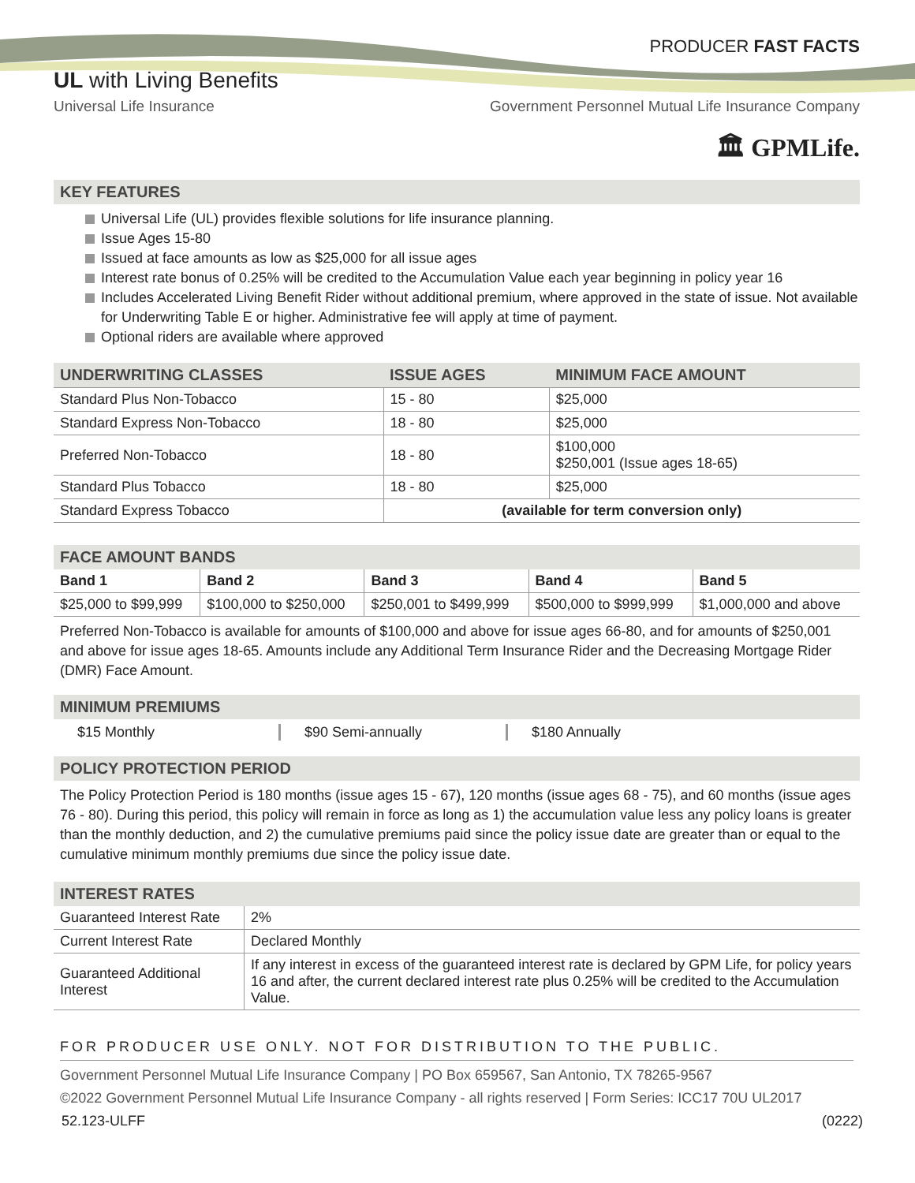PRODUCER FAST FACTS
UL with Living Benefits
Universal Life Insurance Government Personnel Mutual Life Insurance Company
🏛 GPMLife.
KEY FEATURES
Universal Life (UL) provides flexible solutions for life insurance planning.
Issue Ages 15-80
Issued at face amounts as low as $25,000 for all issue ages
Interest rate bonus of 0.25% will be credited to the Accumulation Value each year beginning in policy year 16
Includes Accelerated Living Benefit Rider without additional premium, where approved in the state of issue. Not available for Underwriting Table E or higher. Administrative fee will apply at time of payment.
Optional riders are available where approved
| UNDERWRITING CLASSES | ISSUE AGES | MINIMUM FACE AMOUNT |
| --- | --- | --- |
| Standard Plus Non-Tobacco | 15 - 80 | $25,000 |
| Standard Express Non-Tobacco | 18 - 80 | $25,000 |
| Preferred Non-Tobacco | 18 - 80 | $100,000 $250,001 (Issue ages 18-65) |
| Standard Plus Tobacco | 18 - 80 | $25,000 |
| Standard Express Tobacco | (available for term conversion only) | |
FACE AMOUNT BANDS
| Band 1 | Band 2 | Band 3 | Band 4 | Band 5 |
| $25,000 to $99,999 | $100,000 to $250,000 | $250,001 to $499,999 | $500,000 to $999,999 | $1,000,000 and above |
Preferred Non-Tobacco is available for amounts of $100,000 and above for issue ages 66-80, and for amounts of $250,001 and above for issue ages 18-65. Amounts include any Additional Term Insurance Rider and the Decreasing Mortgage Rider (DMR) Face Amount.
MINIMUM PREMIUMS
$15 Monthly $90 Semi-annually $180 Annually
POLICY PROTECTION PERIOD
The Policy Protection Period is 180 months (issue ages 15 - 67), 120 months (issue ages 68 - 75), and 60 months (issue ages 76 - 80). During this period, this policy will remain in force as long as 1) the accumulation value less any policy loans is greater than the monthly deduction, and 2) the cumulative premiums paid since the policy issue date are greater than or equal to the cumulative minimum monthly premiums due since the policy issue date.
INTEREST RATES
| Guaranteed Interest Rate | 2% |
| Current Interest Rate | Declared Monthly |
| Guaranteed Additional Interest | If any interest in excess of the guaranteed interest rate is declared by GPM Life, for policy years 16 and after, the current declared interest rate plus 0.25% will be credited to the Accumulation Value. |
FOR PRODUCER USE ONLY. NOT FOR DISTRIBUTION TO THE PUBLIC.
Government Personnel Mutual Life Insurance Company | PO Box 659567, San Antonio, TX 78265-9567
©2022 Government Personnel Mutual Life Insurance Company - all rights reserved | Form Series: ICC17 70U UL2017
52.123-ULFF (0222)